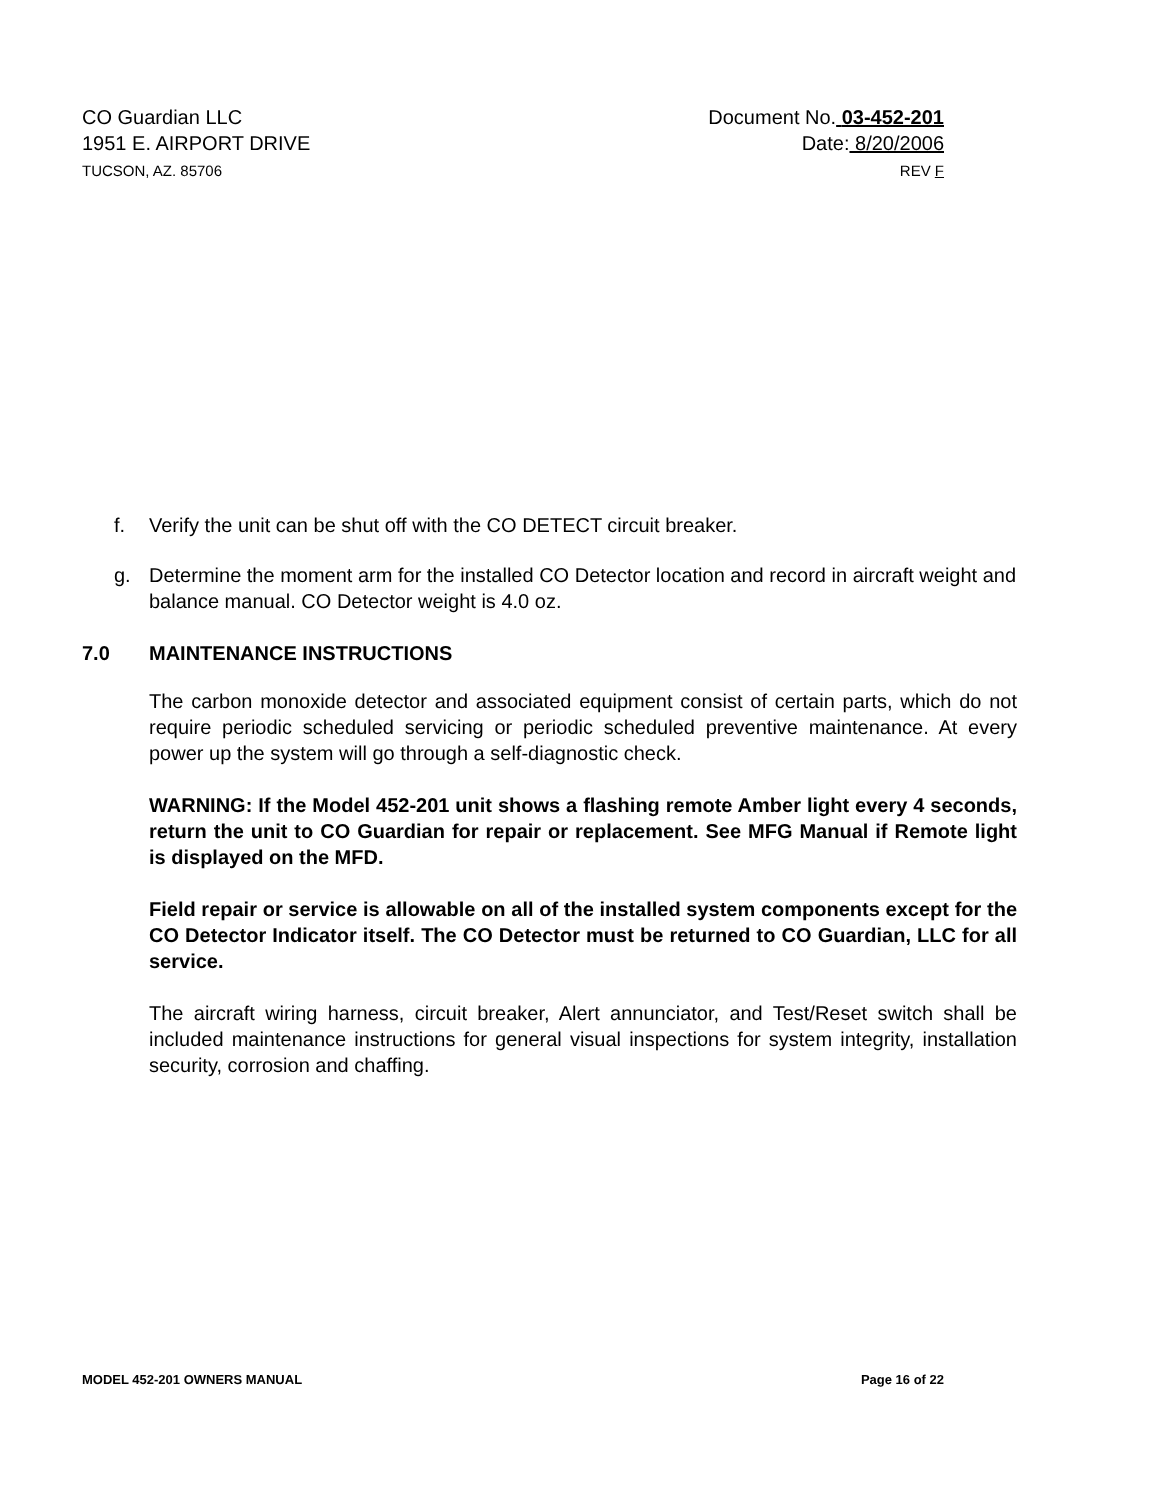CO Guardian LLC
1951 E. AIRPORT DRIVE
TUCSON, AZ. 85706
Document No. 03-452-201
Date: 8/20/2006
REV F
f. Verify the unit can be shut off with the CO DETECT circuit breaker.
g. Determine the moment arm for the installed CO Detector location and record in aircraft weight and balance manual. CO Detector weight is 4.0 oz.
7.0 MAINTENANCE INSTRUCTIONS
The carbon monoxide detector and associated equipment consist of certain parts, which do not require periodic scheduled servicing or periodic scheduled preventive maintenance. At every power up the system will go through a self-diagnostic check.
WARNING: If the Model 452-201 unit shows a flashing remote Amber light every 4 seconds, return the unit to CO Guardian for repair or replacement. See MFG Manual if Remote light is displayed on the MFD.
Field repair or service is allowable on all of the installed system components except for the CO Detector Indicator itself. The CO Detector must be returned to CO Guardian, LLC for all service.
The aircraft wiring harness, circuit breaker, Alert annunciator, and Test/Reset switch shall be included maintenance instructions for general visual inspections for system integrity, installation security, corrosion and chaffing.
MODEL 452-201 OWNERS MANUAL Page 16 of 22